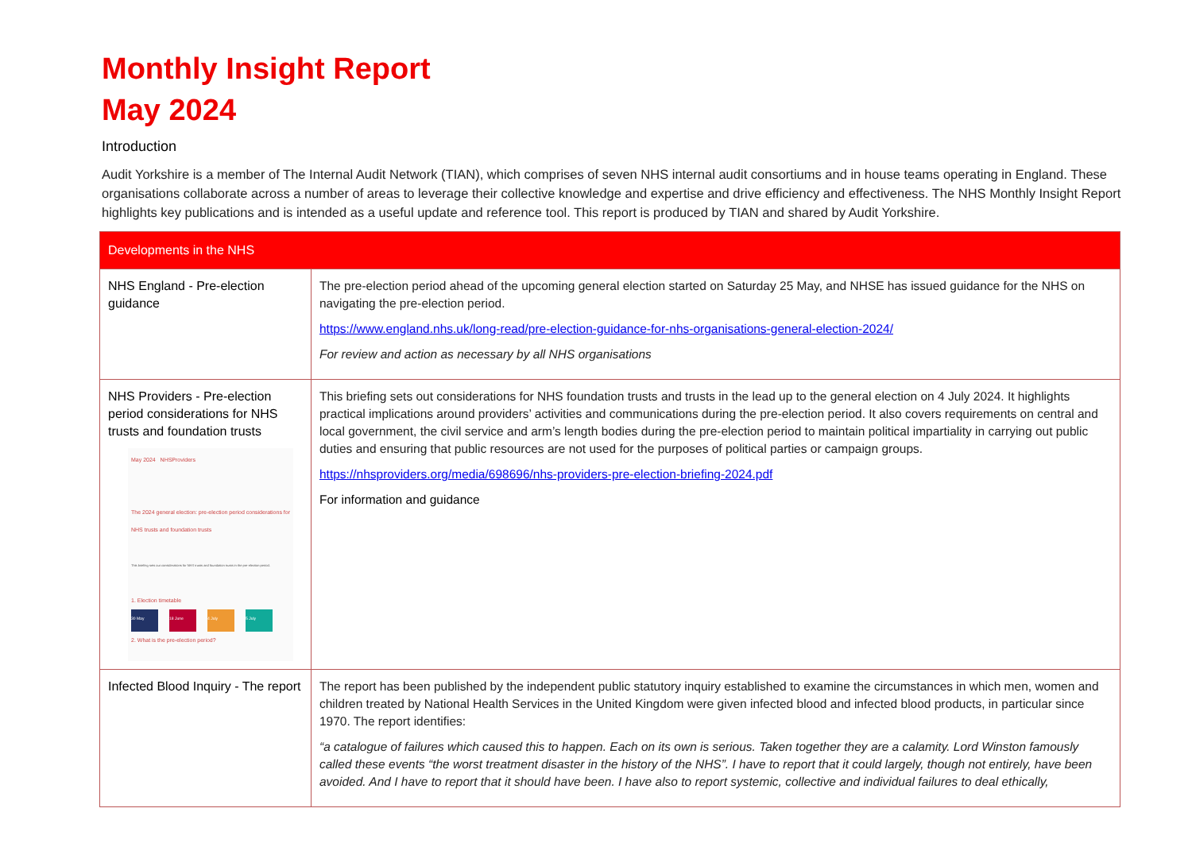Monthly Insight Report
May 2024
Introduction
Audit Yorkshire is a member of The Internal Audit Network (TIAN), which comprises of seven NHS internal audit consortiums and in house teams operating in England. These organisations collaborate across a number of areas to leverage their collective knowledge and expertise and drive efficiency and effectiveness. The NHS Monthly Insight Report highlights key publications and is intended as a useful update and reference tool. This report is produced by TIAN and shared by Audit Yorkshire.
| Developments in the NHS | |
| --- | --- |
| NHS England - Pre-election guidance | The pre-election period ahead of the upcoming general election started on Saturday 25 May, and NHSE has issued guidance for the NHS on navigating the pre-election period. https://www.england.nhs.uk/long-read/pre-election-guidance-for-nhs-organisations-general-election-2024/ For review and action as necessary by all NHS organisations |
| NHS Providers - Pre-election period considerations for NHS trusts and foundation trusts May 2024 NHSProviders The 2024 general election: pre-election period considerations for NHS trusts and foundation trusts This briefing sets out considerations for NHS trusts and foundation trusts in the pre-election period. 1. Election timetable 30 May 18 June 4 July 5 July 2. What is the pre-election period? | This briefing sets out considerations for NHS foundation trusts and trusts in the lead up to the general election on 4 July 2024. It highlights practical implications around providers’ activities and communications during the pre-election period. It also covers requirements on central and local government, the civil service and arm’s length bodies during the pre-election period to maintain political impartiality in carrying out public duties and ensuring that public resources are not used for the purposes of political parties or campaign groups. https://nhsproviders.org/media/698696/nhs-providers-pre-election-briefing-2024.pdf For information and guidance |
| Infected Blood Inquiry - The report | The report has been published by the independent public statutory inquiry established to examine the circumstances in which men, women and children treated by National Health Services in the United Kingdom were given infected blood and infected blood products, in particular since 1970. The report identifies: “a catalogue of failures which caused this to happen. Each on its own is serious. Taken together they are a calamity. Lord Winston famously called these events “the worst treatment disaster in the history of the NHS”. I have to report that it could largely, though not entirely, have been avoided. And I have to report that it should have been. I have also to report systemic, collective and individual failures to deal ethically, |